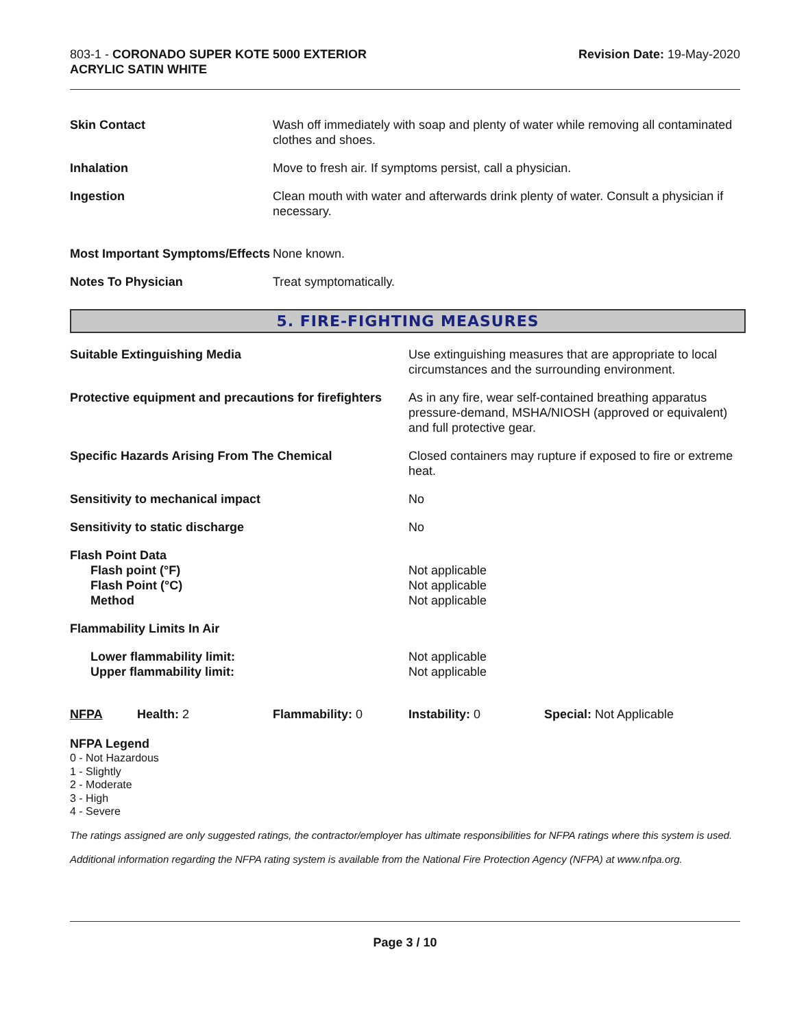803-1 - CORONADO SUPER KOTE 5000 EXTERIOR
ACRYLIC SATIN WHITE
Revision Date: 19-May-2020
| Skin Contact | Wash off immediately with soap and plenty of water while removing all contaminated clothes and shoes. |
| Inhalation | Move to fresh air. If symptoms persist, call a physician. |
| Ingestion | Clean mouth with water and afterwards drink plenty of water. Consult a physician if necessary. |
| Most Important Symptoms/Effects | None known. |
| Notes To Physician | Treat symptomatically. |
5. FIRE-FIGHTING MEASURES
| Suitable Extinguishing Media | Use extinguishing measures that are appropriate to local circumstances and the surrounding environment. |
| Protective equipment and precautions for firefighters | As in any fire, wear self-contained breathing apparatus pressure-demand, MSHA/NIOSH (approved or equivalent) and full protective gear. |
| Specific Hazards Arising From The Chemical | Closed containers may rupture if exposed to fire or extreme heat. |
| Sensitivity to mechanical impact | No |
| Sensitivity to static discharge | No |
| Flash Point Data Flash point (°F) Flash Point (°C) Method | Not applicable Not applicable Not applicable |
| Flammability Limits In Air | |
| Lower flammability limit: Upper flammability limit: | Not applicable Not applicable |
| NFPA | Health: 2 | Flammability: 0 | Instability: 0 | Special: Not Applicable |
NFPA Legend
0 - Not Hazardous
1 - Slightly
2 - Moderate
3 - High
4 - Severe
The ratings assigned are only suggested ratings, the contractor/employer has ultimate responsibilities for NFPA ratings where this system is used.
Additional information regarding the NFPA rating system is available from the National Fire Protection Agency (NFPA) at www.nfpa.org.
Page 3 / 10